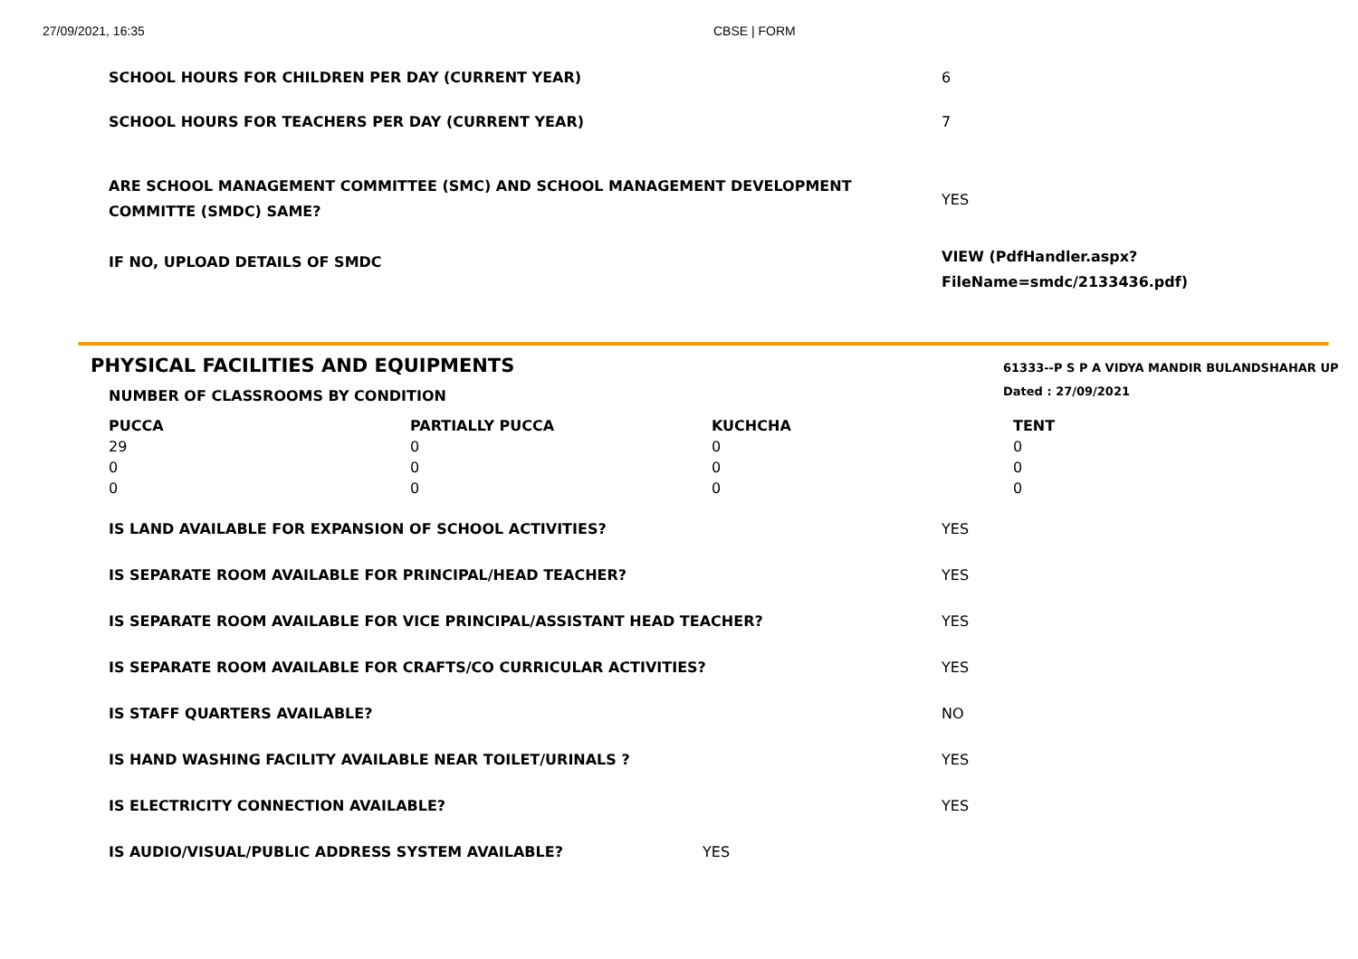27/09/2021, 16:35 CBSE | FORM
SCHOOL HOURS FOR CHILDREN PER DAY (CURRENT YEAR) 6
SCHOOL HOURS FOR TEACHERS PER DAY (CURRENT YEAR) 7
ARE SCHOOL MANAGEMENT COMMITTEE (SMC) AND SCHOOL MANAGEMENT DEVELOPMENT COMMITTE (SMDC) SAME?
YES
IF NO, UPLOAD DETAILS OF SMDC
VIEW (PdfHandler.aspx?
FileName=smdc/2133436.pdf)
PHYSICAL FACILITIES AND EQUIPMENTS
61333--P S P A VIDYA MANDIR BULANDSHAHAR UP
Dated : 27/09/2021
NUMBER OF CLASSROOMS BY CONDITION
| PUCCA | PARTIALLY PUCCA | KUCHCHA | TENT |
| --- | --- | --- | --- |
| 29 | 0 | 0 | 0 |
| 0 | 0 | 0 | 0 |
| 0 | 0 | 0 | 0 |
IS LAND AVAILABLE FOR EXPANSION OF SCHOOL ACTIVITIES? YES
IS SEPARATE ROOM AVAILABLE FOR PRINCIPAL/HEAD TEACHER? YES
IS SEPARATE ROOM AVAILABLE FOR VICE PRINCIPAL/ASSISTANT HEAD TEACHER? YES
IS SEPARATE ROOM AVAILABLE FOR CRAFTS/CO CURRICULAR ACTIVITIES? YES
IS STAFF QUARTERS AVAILABLE? NO
IS HAND WASHING FACILITY AVAILABLE NEAR TOILET/URINALS ? YES
IS ELECTRICITY CONNECTION AVAILABLE? YES
IS AUDIO/VISUAL/PUBLIC ADDRESS SYSTEM AVAILABLE? YES